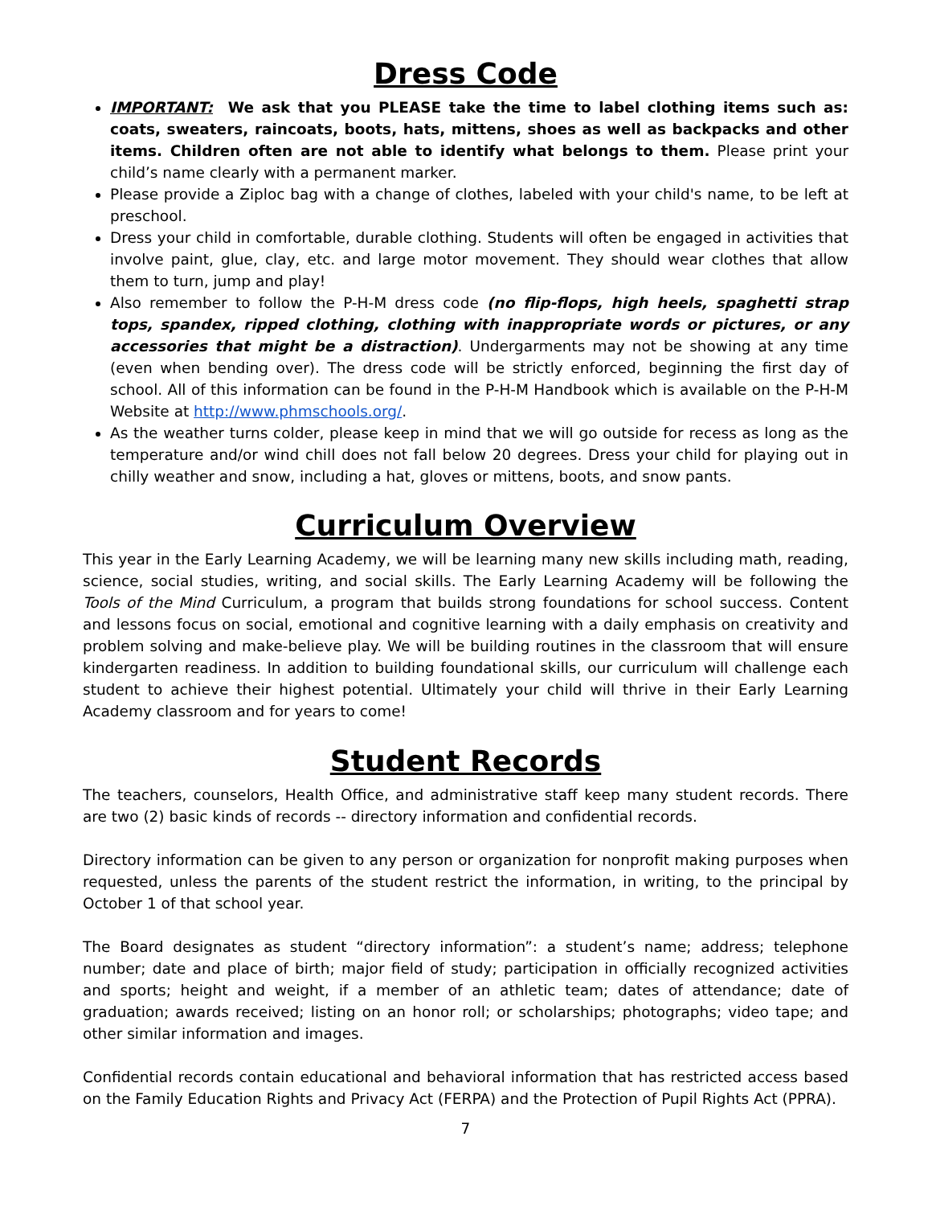Dress Code
IMPORTANT: We ask that you PLEASE take the time to label clothing items such as: coats, sweaters, raincoats, boots, hats, mittens, shoes as well as backpacks and other items. Children often are not able to identify what belongs to them. Please print your child’s name clearly with a permanent marker.
Please provide a Ziploc bag with a change of clothes, labeled with your child's name, to be left at preschool.
Dress your child in comfortable, durable clothing. Students will often be engaged in activities that involve paint, glue, clay, etc. and large motor movement. They should wear clothes that allow them to turn, jump and play!
Also remember to follow the P-H-M dress code (no flip-flops, high heels, spaghetti strap tops, spandex, ripped clothing, clothing with inappropriate words or pictures, or any accessories that might be a distraction). Undergarments may not be showing at any time (even when bending over). The dress code will be strictly enforced, beginning the first day of school. All of this information can be found in the P-H-M Handbook which is available on the P-H-M Website at http://www.phmschools.org/.
As the weather turns colder, please keep in mind that we will go outside for recess as long as the temperature and/or wind chill does not fall below 20 degrees. Dress your child for playing out in chilly weather and snow, including a hat, gloves or mittens, boots, and snow pants.
Curriculum Overview
This year in the Early Learning Academy, we will be learning many new skills including math, reading, science, social studies, writing, and social skills. The Early Learning Academy will be following the Tools of the Mind Curriculum, a program that builds strong foundations for school success. Content and lessons focus on social, emotional and cognitive learning with a daily emphasis on creativity and problem solving and make-believe play. We will be building routines in the classroom that will ensure kindergarten readiness. In addition to building foundational skills, our curriculum will challenge each student to achieve their highest potential. Ultimately your child will thrive in their Early Learning Academy classroom and for years to come!
Student Records
The teachers, counselors, Health Office, and administrative staff keep many student records. There are two (2) basic kinds of records -- directory information and confidential records.
Directory information can be given to any person or organization for nonprofit making purposes when requested, unless the parents of the student restrict the information, in writing, to the principal by October 1 of that school year.
The Board designates as student “directory information”: a student’s name; address; telephone number; date and place of birth; major field of study; participation in officially recognized activities and sports; height and weight, if a member of an athletic team; dates of attendance; date of graduation; awards received; listing on an honor roll; or scholarships; photographs; video tape; and other similar information and images.
Confidential records contain educational and behavioral information that has restricted access based on the Family Education Rights and Privacy Act (FERPA) and the Protection of Pupil Rights Act (PPRA).
7